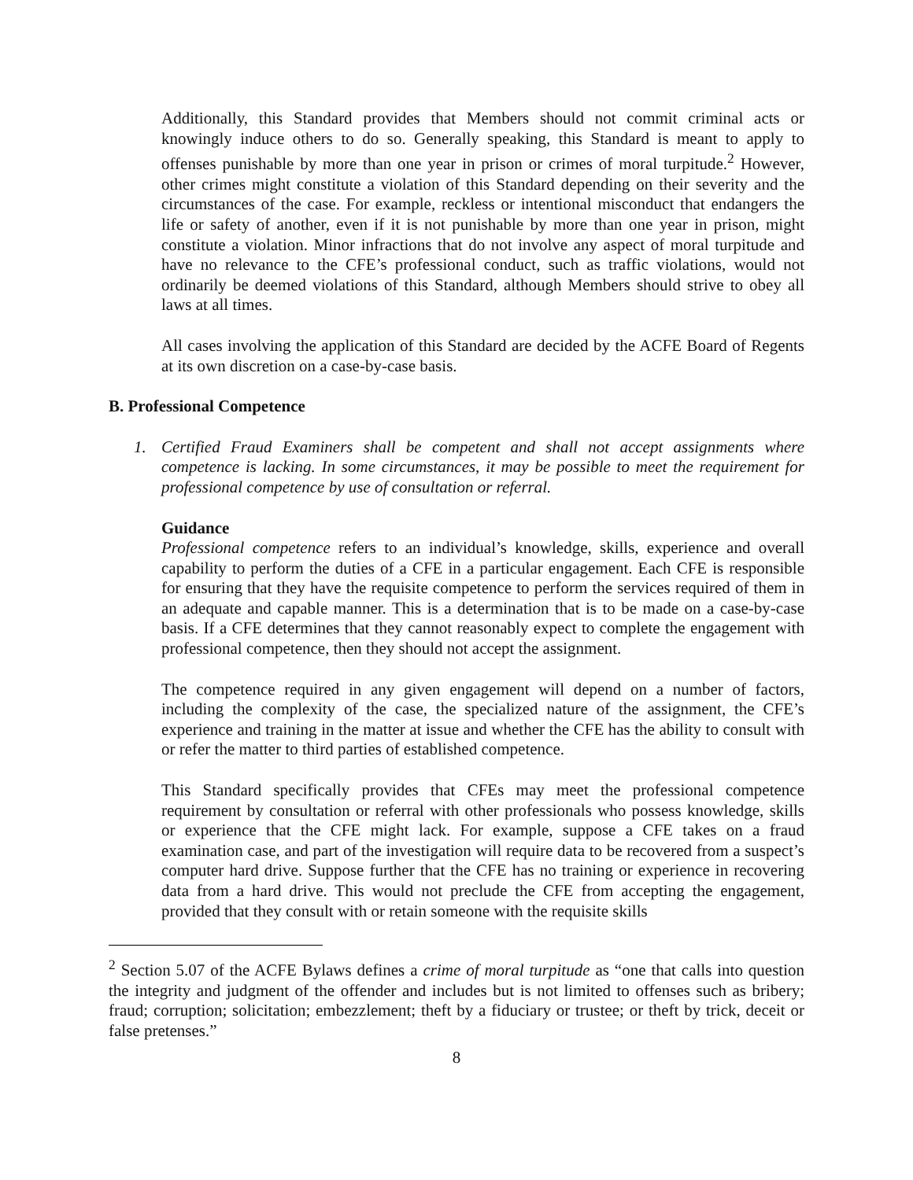Additionally, this Standard provides that Members should not commit criminal acts or knowingly induce others to do so. Generally speaking, this Standard is meant to apply to offenses punishable by more than one year in prison or crimes of moral turpitude.<sup>2</sup> However, other crimes might constitute a violation of this Standard depending on their severity and the circumstances of the case. For example, reckless or intentional misconduct that endangers the life or safety of another, even if it is not punishable by more than one year in prison, might constitute a violation. Minor infractions that do not involve any aspect of moral turpitude and have no relevance to the CFE’s professional conduct, such as traffic violations, would not ordinarily be deemed violations of this Standard, although Members should strive to obey all laws at all times.
All cases involving the application of this Standard are decided by the ACFE Board of Regents at its own discretion on a case-by-case basis.
B. Professional Competence
1. Certified Fraud Examiners shall be competent and shall not accept assignments where competence is lacking. In some circumstances, it may be possible to meet the requirement for professional competence by use of consultation or referral.
Guidance
Professional competence refers to an individual’s knowledge, skills, experience and overall capability to perform the duties of a CFE in a particular engagement. Each CFE is responsible for ensuring that they have the requisite competence to perform the services required of them in an adequate and capable manner. This is a determination that is to be made on a case-by-case basis. If a CFE determines that they cannot reasonably expect to complete the engagement with professional competence, then they should not accept the assignment.
The competence required in any given engagement will depend on a number of factors, including the complexity of the case, the specialized nature of the assignment, the CFE’s experience and training in the matter at issue and whether the CFE has the ability to consult with or refer the matter to third parties of established competence.
This Standard specifically provides that CFEs may meet the professional competence requirement by consultation or referral with other professionals who possess knowledge, skills or experience that the CFE might lack. For example, suppose a CFE takes on a fraud examination case, and part of the investigation will require data to be recovered from a suspect’s computer hard drive. Suppose further that the CFE has no training or experience in recovering data from a hard drive. This would not preclude the CFE from accepting the engagement, provided that they consult with or retain someone with the requisite skills
<sup>2</sup> Section 5.07 of the ACFE Bylaws defines a crime of moral turpitude as “one that calls into question the integrity and judgment of the offender and includes but is not limited to offenses such as bribery; fraud; corruption; solicitation; embezzlement; theft by a fiduciary or trustee; or theft by trick, deceit or false pretenses.”
8